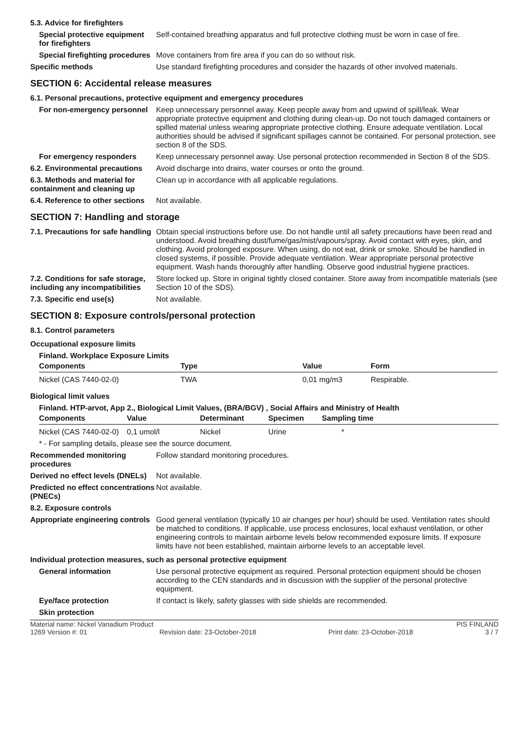5.3. Advice for firefighters
Special protective equipment for firefighters
Self-contained breathing apparatus and full protective clothing must be worn in case of fire.
Special firefighting procedures
Move containers from fire area if you can do so without risk.
Specific methods
Use standard firefighting procedures and consider the hazards of other involved materials.
SECTION 6: Accidental release measures
6.1. Personal precautions, protective equipment and emergency procedures
For non-emergency personnel
Keep unnecessary personnel away. Keep people away from and upwind of spill/leak. Wear appropriate protective equipment and clothing during clean-up. Do not touch damaged containers or spilled material unless wearing appropriate protective clothing. Ensure adequate ventilation. Local authorities should be advised if significant spillages cannot be contained. For personal protection, see section 8 of the SDS.
For emergency responders
Keep unnecessary personnel away. Use personal protection recommended in Section 8 of the SDS.
6.2. Environmental precautions
Avoid discharge into drains, water courses or onto the ground.
6.3. Methods and material for containment and cleaning up
Clean up in accordance with all applicable regulations.
6.4. Reference to other sections
Not available.
SECTION 7: Handling and storage
7.1. Precautions for safe handling
Obtain special instructions before use. Do not handle until all safety precautions have been read and understood. Avoid breathing dust/fume/gas/mist/vapours/spray. Avoid contact with eyes, skin, and clothing. Avoid prolonged exposure. When using, do not eat, drink or smoke. Should be handled in closed systems, if possible. Provide adequate ventilation. Wear appropriate personal protective equipment. Wash hands thoroughly after handling. Observe good industrial hygiene practices.
7.2. Conditions for safe storage, including any incompatibilities
Store locked up. Store in original tightly closed container. Store away from incompatible materials (see Section 10 of the SDS).
7.3. Specific end use(s)
Not available.
SECTION 8: Exposure controls/personal protection
8.1. Control parameters
Occupational exposure limits
Finland. Workplace Exposure Limits
| Components | Type | Value | Form |
| --- | --- | --- | --- |
| Nickel (CAS 7440-02-0) | TWA | 0,01 mg/m3 | Respirable. |
Biological limit values
Finland. HTP-arvot, App 2., Biological Limit Values, (BRA/BGV) , Social Affairs and Ministry of Health
| Components | Value | Determinant | Specimen | Sampling time |
| --- | --- | --- | --- | --- |
| Nickel (CAS 7440-02-0) | 0,1 umol/l | Nickel | Urine | * |
* - For sampling details, please see the source document.
Recommended monitoring procedures
Follow standard monitoring procedures.
Derived no effect levels (DNELs)
Not available.
Predicted no effect concentrations (PNECs)
Not available.
8.2. Exposure controls
Appropriate engineering controls
Good general ventilation (typically 10 air changes per hour) should be used. Ventilation rates should be matched to conditions. If applicable, use process enclosures, local exhaust ventilation, or other engineering controls to maintain airborne levels below recommended exposure limits. If exposure limits have not been established, maintain airborne levels to an acceptable level.
Individual protection measures, such as personal protective equipment
General information
Use personal protective equipment as required. Personal protection equipment should be chosen according to the CEN standards and in discussion with the supplier of the personal protective equipment.
Eye/face protection
If contact is likely, safety glasses with side shields are recommended.
Skin protection
Material name: Nickel Vanadium Product PIS FINLAND
1269 Version #: 01 Revision date: 23-October-2018 Print date: 23-October-2018 3 / 7